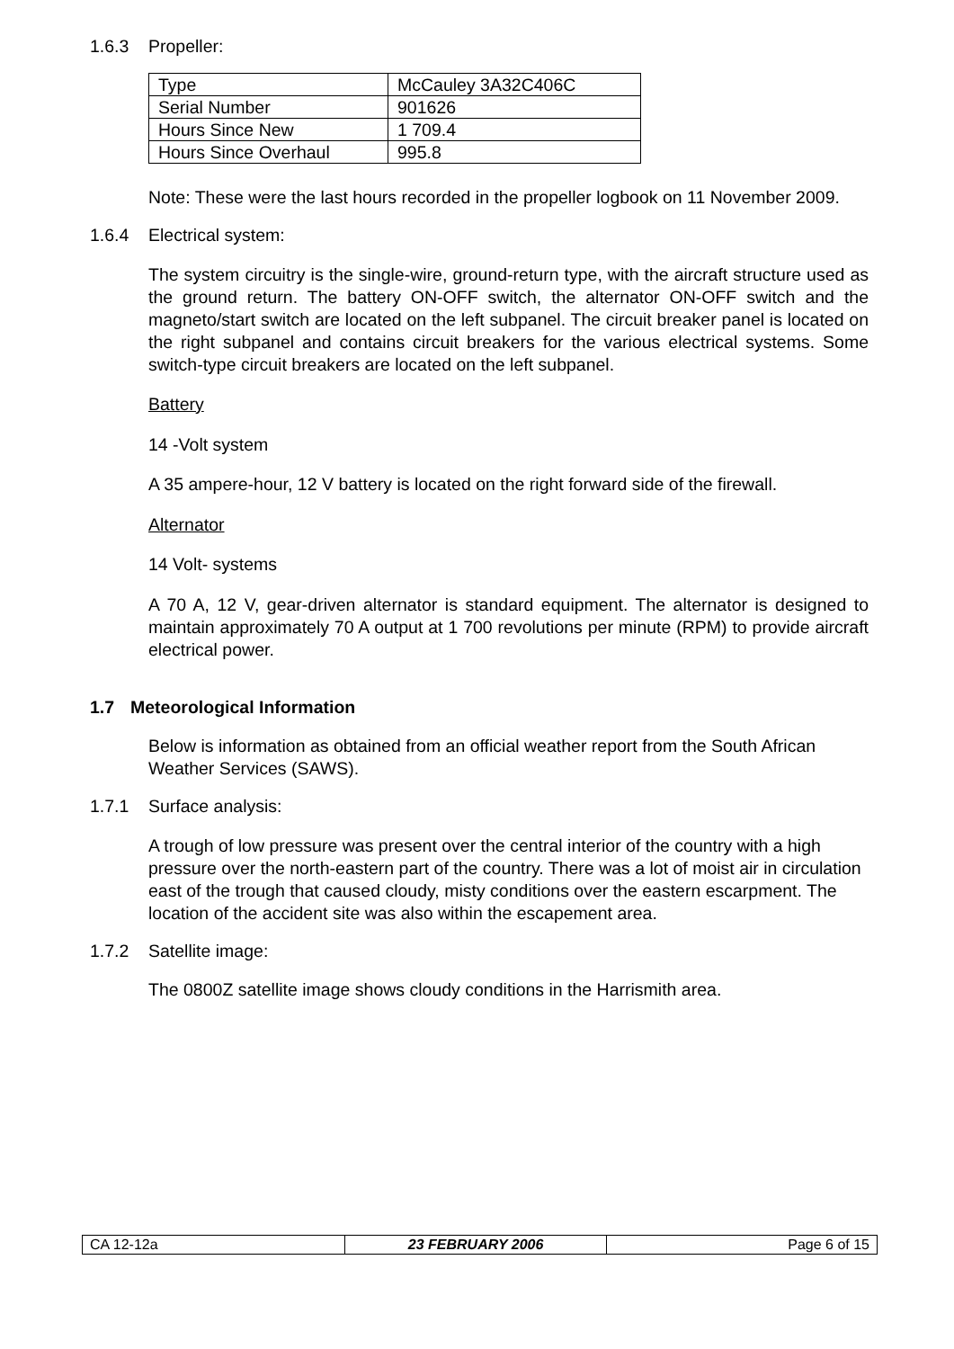1.6.3 Propeller:
| Type | McCauley 3A32C406C |
| Serial Number | 901626 |
| Hours Since New | 1 709.4 |
| Hours Since Overhaul | 995.8 |
Note: These were the last hours recorded in the propeller logbook on 11 November 2009.
1.6.4 Electrical system:
The system circuitry is the single-wire, ground-return type, with the aircraft structure used as the ground return. The battery ON-OFF switch, the alternator ON-OFF switch and the magneto/start switch are located on the left subpanel. The circuit breaker panel is located on the right subpanel and contains circuit breakers for the various electrical systems. Some switch-type circuit breakers are located on the left subpanel.
Battery
14 -Volt system
A 35 ampere-hour, 12 V battery is located on the right forward side of the firewall.
Alternator
14 Volt- systems
A 70 A, 12 V, gear-driven alternator is standard equipment. The alternator is designed to maintain approximately 70 A output at 1 700 revolutions per minute (RPM) to provide aircraft electrical power.
1.7 Meteorological Information
Below is information as obtained from an official weather report from the South African Weather Services (SAWS).
1.7.1 Surface analysis:
A trough of low pressure was present over the central interior of the country with a high pressure over the north-eastern part of the country. There was a lot of moist air in circulation east of the trough that caused cloudy, misty conditions over the eastern escarpment. The location of the accident site was also within the escapement area.
1.7.2 Satellite image:
The 0800Z satellite image shows cloudy conditions in the Harrismith area.
| CA 12-12a | 23 FEBRUARY 2006 | Page 6 of 15 |